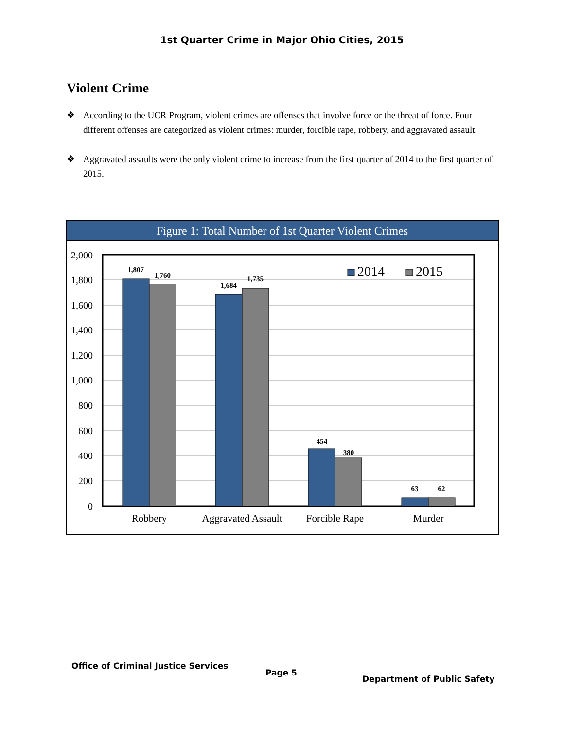1st Quarter Crime in Major Ohio Cities, 2015
Violent Crime
❖ According to the UCR Program, violent crimes are offenses that involve force or the threat of force. Four different offenses are categorized as violent crimes: murder, forcible rape, robbery, and aggravated assault.
❖ Aggravated assaults were the only violent crime to increase from the first quarter of 2014 to the first quarter of 2015.
Figure 1: Total Number of 1st Quarter Violent Crimes
2,000
1,800
1,600
1,400
1,200
1,000
800
600
400
200
0
1,807
1,760
1,684
1,735
454
380
63
62
2014
2015
Robbery
Aggravated Assault
Forcible Rape
Murder
Office of Criminal Justice Services
Page 5
Department of Public Safety